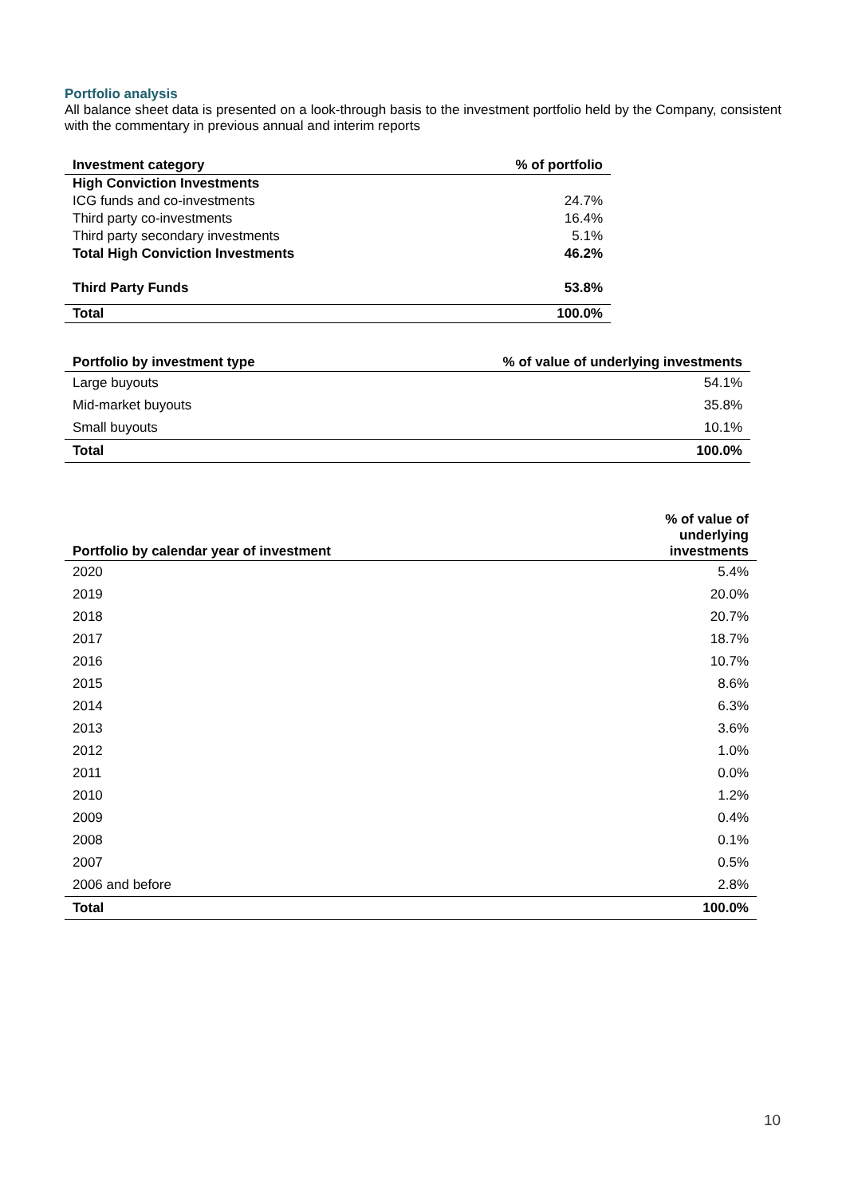Portfolio analysis
All balance sheet data is presented on a look-through basis to the investment portfolio held by the Company, consistent with the commentary in previous annual and interim reports
| Investment category | % of portfolio |
| --- | --- |
| High Conviction Investments | |
| ICG funds and co-investments | 24.7% |
| Third party co-investments | 16.4% |
| Third party secondary investments | 5.1% |
| Total High Conviction Investments | 46.2% |
| Third Party Funds | 53.8% |
| Total | 100.0% |
| Portfolio by investment type | % of value of underlying investments |
| --- | --- |
| Large buyouts | 54.1% |
| Mid-market buyouts | 35.8% |
| Small buyouts | 10.1% |
| Total | 100.0% |
| Portfolio by calendar year of investment | % of value of underlying investments |
| --- | --- |
| 2020 | 5.4% |
| 2019 | 20.0% |
| 2018 | 20.7% |
| 2017 | 18.7% |
| 2016 | 10.7% |
| 2015 | 8.6% |
| 2014 | 6.3% |
| 2013 | 3.6% |
| 2012 | 1.0% |
| 2011 | 0.0% |
| 2010 | 1.2% |
| 2009 | 0.4% |
| 2008 | 0.1% |
| 2007 | 0.5% |
| 2006 and before | 2.8% |
| Total | 100.0% |
10